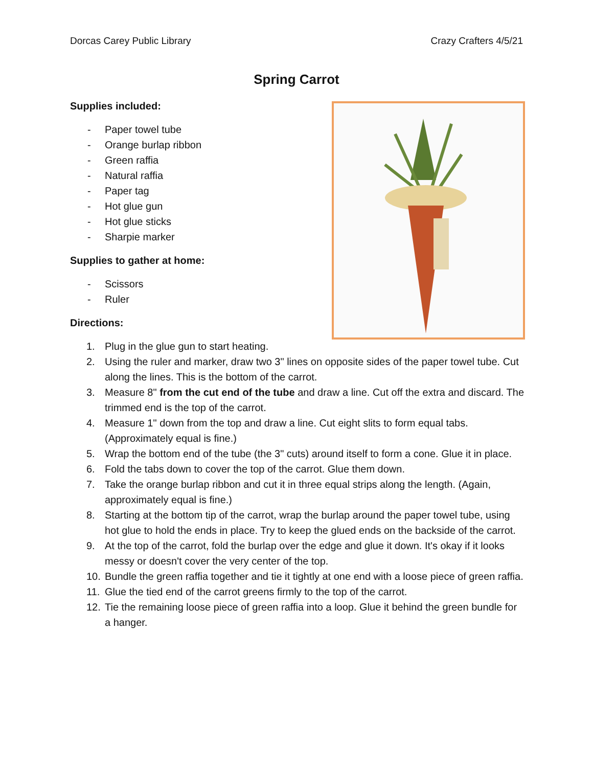Dorcas Carey Public Library Crazy Crafters 4/5/21
Spring Carrot
Supplies included:
- Paper towel tube
- Orange burlap ribbon
- Green raffia
- Natural raffia
- Paper tag
- Hot glue gun
- Hot glue sticks
- Sharpie marker
Supplies to gather at home:
- Scissors
- Ruler
Directions:
1. Plug in the glue gun to start heating.
2. Using the ruler and marker, draw two 3" lines on opposite sides of the paper towel tube. Cut along the lines. This is the bottom of the carrot.
3. Measure 8" from the cut end of the tube and draw a line. Cut off the extra and discard. The trimmed end is the top of the carrot.
4. Measure 1" down from the top and draw a line. Cut eight slits to form equal tabs. (Approximately equal is fine.)
5. Wrap the bottom end of the tube (the 3" cuts) around itself to form a cone. Glue it in place.
6. Fold the tabs down to cover the top of the carrot. Glue them down.
7. Take the orange burlap ribbon and cut it in three equal strips along the length. (Again, approximately equal is fine.)
8. Starting at the bottom tip of the carrot, wrap the burlap around the paper towel tube, using hot glue to hold the ends in place. Try to keep the glued ends on the backside of the carrot.
9. At the top of the carrot, fold the burlap over the edge and glue it down. It's okay if it looks messy or doesn't cover the very center of the top.
10. Bundle the green raffia together and tie it tightly at one end with a loose piece of green raffia.
11. Glue the tied end of the carrot greens firmly to the top of the carrot.
12. Tie the remaining loose piece of green raffia into a loop. Glue it behind the green bundle for a hanger.